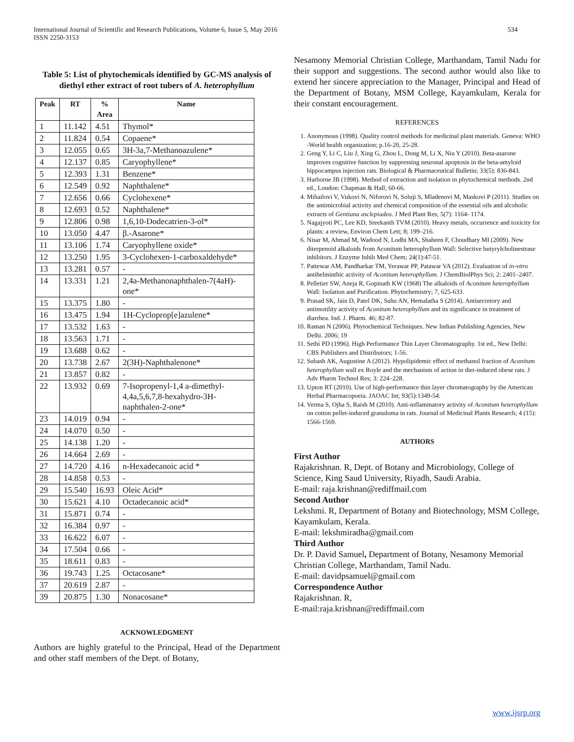International Journal of Scientific and Research Publications, Volume 6, Issue 5, May 2016
ISSN 2250-3153 534
Table 5: List of phytochemicals identified by GC-MS analysis of diethyl ether extract of root tubers of A. heterophyllum
| Peak | RT | % Area | Name |
| --- | --- | --- | --- |
| 1 | 11.142 | 4.51 | Thymol* |
| 2 | 11.824 | 0.54 | Copaene* |
| 3 | 12.055 | 0.65 | 3H-3a,7-Methanoazulene* |
| 4 | 12.137 | 0.85 | Caryophyllene* |
| 5 | 12.393 | 1.31 | Benzene* |
| 6 | 12.549 | 0.92 | Naphthalene* |
| 7 | 12.656 | 0.66 | Cyclohexene* |
| 8 | 12.693 | 0.52 | Naphthalene* |
| 9 | 12.806 | 0.98 | 1,6,10-Dodecatrien-3-ol* |
| 10 | 13.050 | 4.47 | β.-Asarone* |
| 11 | 13.106 | 1.74 | Caryophyllene oxide* |
| 12 | 13.250 | 1.95 | 3-Cyclohexen-1-carboxaldehyde* |
| 13 | 13.281 | 0.57 | - |
| 14 | 13.331 | 1.21 | 2,4a-Methanonaphthalen-7(4aH)-one* |
| 15 | 13.375 | 1.80 | - |
| 16 | 13.475 | 1.94 | 1H-Cycloprop[e]azulene* |
| 17 | 13.532 | 1.63 | - |
| 18 | 13.563 | 1.71 | - |
| 19 | 13.688 | 0.62 | - |
| 20 | 13.738 | 2.67 | 2(3H)-Naphthalenone* |
| 21 | 13.857 | 0.82 | - |
| 22 | 13.932 | 0.69 | 7-Isopropenyl-1,4 a-dimethyl-4,4a,5,6,7,8-hexahydro-3H-naphthalen-2-one* |
| 23 | 14.019 | 0.94 | - |
| 24 | 14.070 | 0.50 | - |
| 25 | 14.138 | 1.20 | - |
| 26 | 14.664 | 2.69 | - |
| 27 | 14.720 | 4.16 | n-Hexadecanoic acid * |
| 28 | 14.858 | 0.53 | - |
| 29 | 15.540 | 16.93 | Oleic Acid* |
| 30 | 15.621 | 4.10 | Octadecanoic acid* |
| 31 | 15.871 | 0.74 | - |
| 32 | 16.384 | 0.97 | - |
| 33 | 16.622 | 6.07 | - |
| 34 | 17.504 | 0.66 | - |
| 35 | 18.611 | 0.83 | - |
| 36 | 19.743 | 1.25 | Octacosane* |
| 37 | 20.619 | 2.87 | - |
| 39 | 20.875 | 1.30 | Nonacosane* |
ACKNOWLEDGMENT
Authors are highly grateful to the Principal, Head of the Department and other staff members of the Dept. of Botany,
Nesamony Memorial Christian College, Marthandam, Tamil Nadu for their support and suggestions. The second author would also like to extend her sincere appreciation to the Manager, Principal and Head of the Department of Botany, MSM College, Kayamkulam, Kerala for their constant encouragement.
REFERENCES
1. Anonymous (1998). Quality control methods for medicinal plant materials. Geneva: WHO -World health organization; p.16-20, 25-28.
2. Geng Y, Li C, Liu J, Xing G, Zhou L, Dong M, Li X, Niu Y (2010). Beta-asarone improves cognitive function by suppressing neuronal apoptosis in the beta-amyloid hippocampus injection rats. Biological & Pharmaceutical Bulletin; 33(5): 836-843.
3. Harborne JB (1998). Method of extraction and isolation in phytochemical methods. 2nd ed., London: Chapman & Hall; 60-66.
4. Mihailovi V, Vukovi N, Niforovi N, Soluji S, Mladenovi M, Maskovi P (2011). Studies on the antimicrobial activity and chemical composition of the essential oils and alcoholic extracts of Gentiana asclepiadea. J Med Plant Res; 5(7): 1164- 1174.
5. Nagajyoti PC, Lee KD, Sreekanth TVM (2010). Heavy metals, occurrence and toxicity for plants: a review, Environ Chem Lett; 8; 199–216.
6. Nisar M, Ahmad M, Wadood N, Lodhi MA, Shaheen F, Choudhary MI (2009). New diterpenoid alkaloids from Aconitum heterophyllum Wall: Selective butyrylcholinestrase inhibitors. J Enzyme Inhib Med Chem; 24(1):47-51.
7. Pattewar AM, Pandharkar TM, Yerawar PP, Patawar VA (2012). Evaluation of in-vitro antihelminthic activity of Aconitum heterophyllum. J ChemBiolPhys Sci; 2: 2401–2407.
8. Pelletier SW, Aneja R, Gopinath KW (1968) The alkaloids of Aconitum heterophyllum Wall: Isolation and Purification. Phytochemistry; 7, 625-633.
9. Prasad SK, Jain D, Patel DK, Sahu AN, Hemalatha S (2014). Antisecretory and antimotility activity of Aconitum heterophyllum and its significance in treatment of diarrhea. Ind. J. Pharm. 46; 82-87.
10. Raman N (2006). Phytochemical Techniques. New Indian Publishing Agencies, New Delhi. 2006; 19
11. Sethi PD (1996). High Performance Thin Layer Chromatography. 1st ed., New Delhi: CBS Publishers and Distributors; 1-56.
12. Subash AK, Augustine A (2012). Hypolipidemic effect of methanol fraction of Aconitum heterophyllum wall ex Royle and the mechanism of action in diet-induced obese rats. J Adv Pharm Technol Res; 3: 224–228.
13. Upton RT (2010). Use of high-performance thin layer chromatography by the American Herbal Pharmacopoeia. JAOAC Int; 93(5):1349-54.
14. Verma S, Ojha S, Raish M (2010). Anti-inflammatory activity of Aconitum heterophyllum on cotton pellet-induced granuloma in rats. Journal of Medicinal Plants Research; 4 (15): 1566-1569.
AUTHORS
First Author
Rajakrishnan. R, Dept. of Botany and Microbiology, College of Science, King Saud University, Riyadh, Saudi Arabia.
E-mail: raja.krishnan@rediffmail.com
Second Author
Lekshmi. R, Department of Botany and Biotechnology, MSM College, Kayamkulam, Kerala.
E-mail: lekshmiradha@gmail.com
Third Author
Dr. P. David Samuel, Department of Botany, Nesamony Memorial Christian College, Marthandam, Tamil Nadu.
E-mail: davidpsamuel@gmail.com
Correspondence Author
Rajakrishnan. R,
E-mail:raja.krishnan@rediffmail.com
www.ijsrp.org